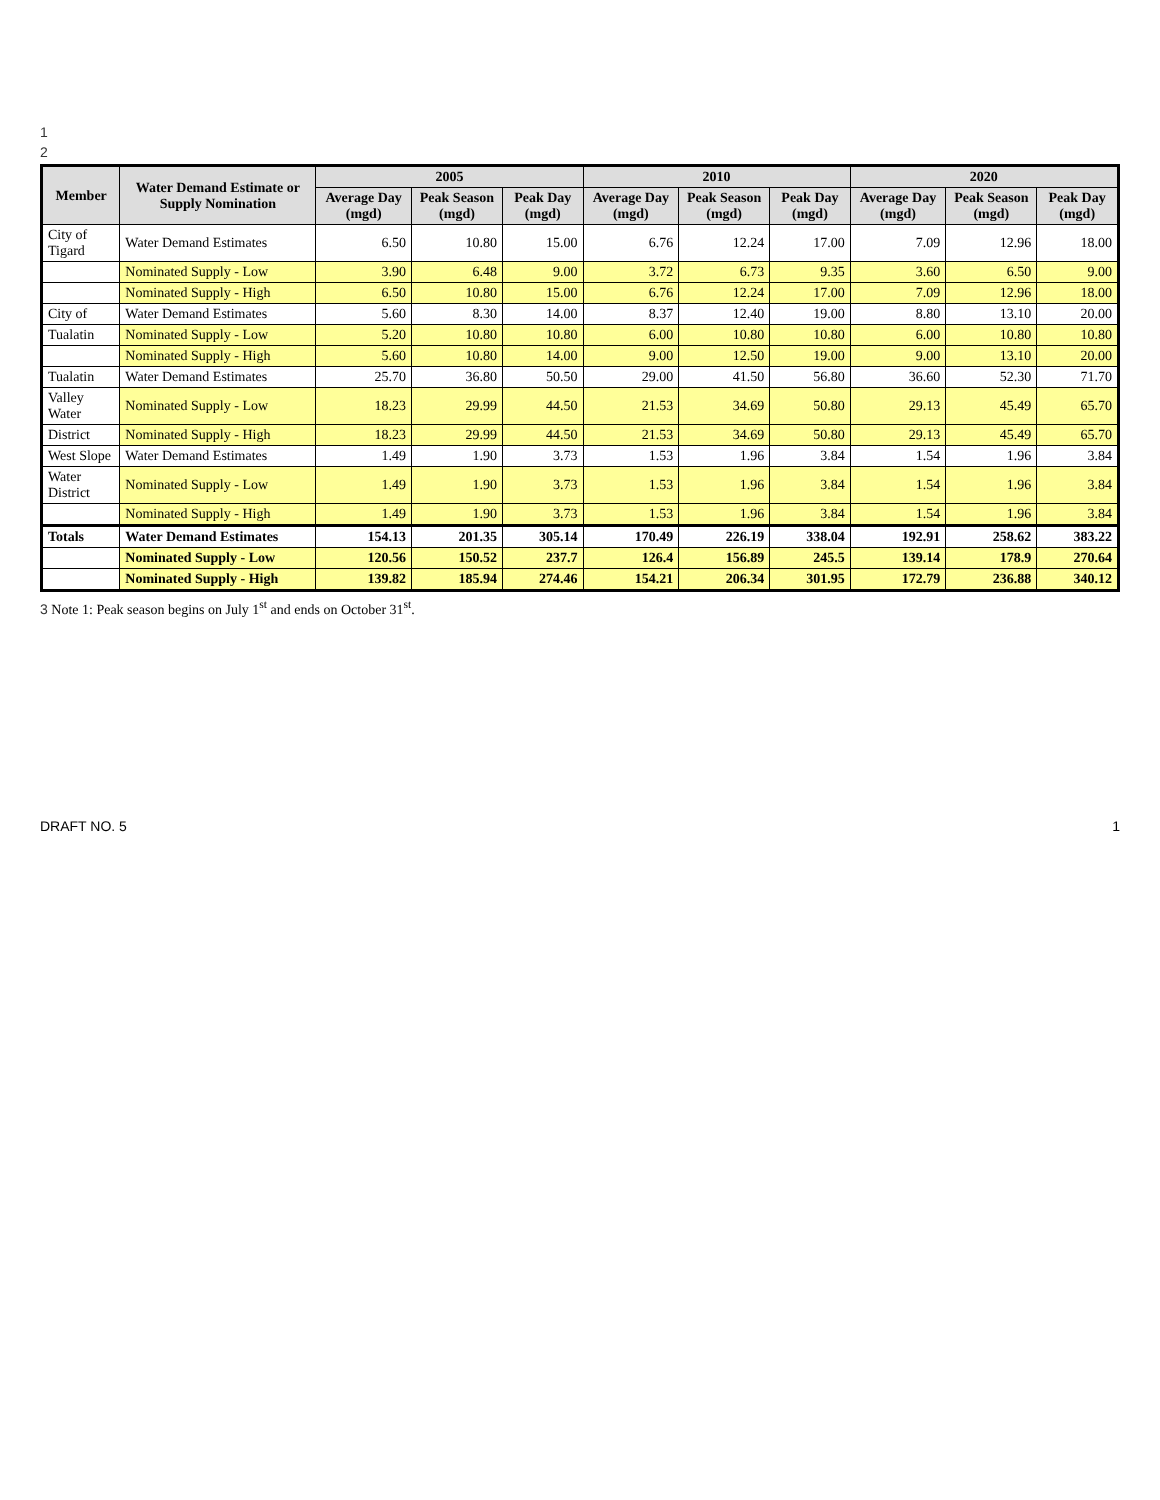1
2
| Member | Water Demand Estimate or Supply Nomination | 2005 | | | 2010 | | | 2020 | | |
| --- | --- | --- | --- | --- | --- | --- | --- | --- | --- | --- |
| | | Average Day (mgd) | Peak Season (mgd) | Peak Day (mgd) | Average Day (mgd) | Peak Season (mgd) | Peak Day (mgd) | Average Day (mgd) | Peak Season (mgd) | Peak Day (mgd) |
| City of Tigard | Water Demand Estimates | 6.50 | 10.80 | 15.00 | 6.76 | 12.24 | 17.00 | 7.09 | 12.96 | 18.00 |
| | Nominated Supply - Low | 3.90 | 6.48 | 9.00 | 3.72 | 6.73 | 9.35 | 3.60 | 6.50 | 9.00 |
| | Nominated Supply - High | 6.50 | 10.80 | 15.00 | 6.76 | 12.24 | 17.00 | 7.09 | 12.96 | 18.00 |
| City of | Water Demand Estimates | 5.60 | 8.30 | 14.00 | 8.37 | 12.40 | 19.00 | 8.80 | 13.10 | 20.00 |
| Tualatin | Nominated Supply - Low | 5.20 | 10.80 | 10.80 | 6.00 | 10.80 | 10.80 | 6.00 | 10.80 | 10.80 |
| | Nominated Supply - High | 5.60 | 10.80 | 14.00 | 9.00 | 12.50 | 19.00 | 9.00 | 13.10 | 20.00 |
| Tualatin | Water Demand Estimates | 25.70 | 36.80 | 50.50 | 29.00 | 41.50 | 56.80 | 36.60 | 52.30 | 71.70 |
| Valley Water | Nominated Supply - Low | 18.23 | 29.99 | 44.50 | 21.53 | 34.69 | 50.80 | 29.13 | 45.49 | 65.70 |
| District | Nominated Supply - High | 18.23 | 29.99 | 44.50 | 21.53 | 34.69 | 50.80 | 29.13 | 45.49 | 65.70 |
| West Slope | Water Demand Estimates | 1.49 | 1.90 | 3.73 | 1.53 | 1.96 | 3.84 | 1.54 | 1.96 | 3.84 |
| Water District | Nominated Supply - Low | 1.49 | 1.90 | 3.73 | 1.53 | 1.96 | 3.84 | 1.54 | 1.96 | 3.84 |
| | Nominated Supply - High | 1.49 | 1.90 | 3.73 | 1.53 | 1.96 | 3.84 | 1.54 | 1.96 | 3.84 |
| Totals | Water Demand Estimates | 154.13 | 201.35 | 305.14 | 170.49 | 226.19 | 338.04 | 192.91 | 258.62 | 383.22 |
| | Nominated Supply - Low | 120.56 | 150.52 | 237.7 | 126.4 | 156.89 | 245.5 | 139.14 | 178.9 | 270.64 |
| | Nominated Supply - High | 139.82 | 185.94 | 274.46 | 154.21 | 206.34 | 301.95 | 172.79 | 236.88 | 340.12 |
3 Note 1: Peak season begins on July 1<sup>st</sup> and ends on October 31<sup>st</sup>.
DRAFT NO. 5 1